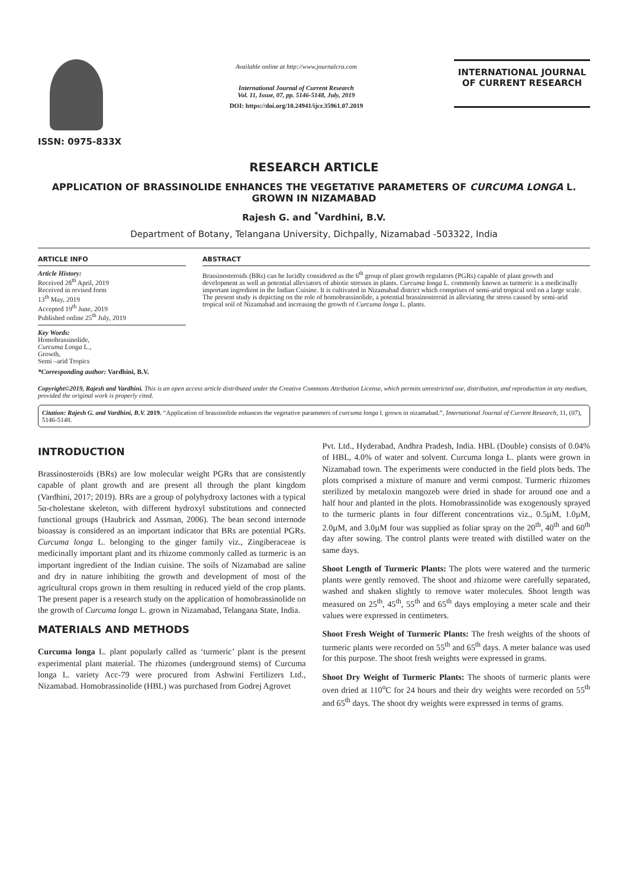ISSN: 0975-833X
Available online at http://www.journalcra.com
International Journal of Current Research
Vol. 11, Issue, 07, pp. 5146-5148, July, 2019
DOI: https://doi.org/10.24941/ijcr.35961.07.2019
INTERNATIONAL JOURNAL
OF CURRENT RESEARCH
RESEARCH ARTICLE
APPLICATION OF BRASSINOLIDE ENHANCES THE VEGETATIVE PARAMETERS OF CURCUMA LONGA L. GROWN IN NIZAMABAD
Rajesh G. and <sup>*</sup>Vardhini, B.V.
Department of Botany, Telangana University, Dichpally, Nizamabad -503322, India
ARTICLE INFO
Article History:
Received 28<sup>th</sup> April, 2019
Received in revised form
13<sup>th</sup> May, 2019
Accepted 19<sup>th</sup> June, 2019
Published online 25<sup>th</sup> July, 2019
Key Words:
Homobrassinolide,
Curcuma Longa L.,
Growth,
Semi –arid Tropics
*Corresponding author: Vardhini, B.V.
ABSTRACT
Brassinosteroids (BRs) can be lucidly considered as the 6<sup>th</sup> group of plant growth regulators (PGRs) capable of plant growth and development as well as potential alleviators of abiotic stresses in plants. Curcuma longa L. commonly known as turmeric is a medicinally important ingredient in the Indian Cuisine. It is cultivated in Nizamabad district which comprises of semi-arid tropical soil on a large scale. The present study is depicting on the role of homobrassinolide, a potential brassinosteroid in alleviating the stress caused by semi-arid tropical soil of Nizamabad and increasing the growth of Curcuma longa L. plants.
Copyright©2019, Rajesh and Vardhini. This is an open access article distributed under the Creative Commons Attribution License, which permits unrestricted use, distribution, and reproduction in any medium, provided the original work is properly cited.
Citation: Rajesh G. and Vardhini, B.V. 2019. “Application of brassinolide enhances the vegetative parameters of curcuma longa l. grown in nizamabad.”, International Journal of Current Research, 11, (07), 5146-5148.
INTRODUCTION
Brassinosteroids (BRs) are low molecular weight PGRs that are consistently capable of plant growth and are present all through the plant kingdom (Vardhini, 2017; 2019). BRs are a group of polyhydroxy lactones with a typical 5α-cholestane skeleton, with different hydroxyl substitutions and connected functional groups (Haubrick and Assman, 2006). The bean second internode bioassay is considered as an important indicator that BRs are potential PGRs. Curcuma longa L. belonging to the ginger family viz., Zingiberaceae is medicinally important plant and its rhizome commonly called as turmeric is an important ingredient of the Indian cuisine. The soils of Nizamabad are saline and dry in nature inhibiting the growth and development of most of the agricultural crops grown in them resulting in reduced yield of the crop plants. The present paper is a research study on the application of homobrassinolide on the growth of Curcuma longa L. grown in Nizamabad, Telangana State, India.
MATERIALS AND METHODS
Curcuma longa L. plant popularly called as ‘turmeric’ plant is the present experimental plant material. The rhizomes (underground stems) of Curcuma longa L. variety Acc-79 were procured from Ashwini Fertilizers Ltd., Nizamabad. Homobrassinolide (HBL) was purchased from Godrej Agrovet
Pvt. Ltd., Hyderabad, Andhra Pradesh, India. HBL (Double) consists of 0.04% of HBL, 4.0% of water and solvent. Curcuma longa L. plants were grown in Nizamabad town. The experiments were conducted in the field plots beds. The plots comprised a mixture of manure and vermi compost. Turmeric rhizomes sterilized by metaloxin mangozeb were dried in shade for around one and a half hour and planted in the plots. Homobrassinolide was exogenously sprayed to the turmeric plants in four different concentrations viz., 0.5µM, 1.0µM, 2.0µM, and 3.0µM four was supplied as foliar spray on the 20<sup>th</sup>, 40<sup>th</sup> and 60<sup>th</sup> day after sowing. The control plants were treated with distilled water on the same days.
Shoot Length of Turmeric Plants: The plots were watered and the turmeric plants were gently removed. The shoot and rhizome were carefully separated, washed and shaken slightly to remove water molecules. Shoot length was measured on 25<sup>th</sup>, 45<sup>th</sup>, 55<sup>th</sup> and 65<sup>th</sup> days employing a meter scale and their values were expressed in centimeters.
Shoot Fresh Weight of Turmeric Plants: The fresh weights of the shoots of turmeric plants were recorded on 55<sup>th</sup> and 65<sup>th</sup> days. A meter balance was used for this purpose. The shoot fresh weights were expressed in grams.
Shoot Dry Weight of Turmeric Plants: The shoots of turmeric plants were oven dried at 110<sup>o</sup>C for 24 hours and their dry weights were recorded on 55<sup>th</sup> and 65<sup>th</sup> days. The shoot dry weights were expressed in terms of grams.